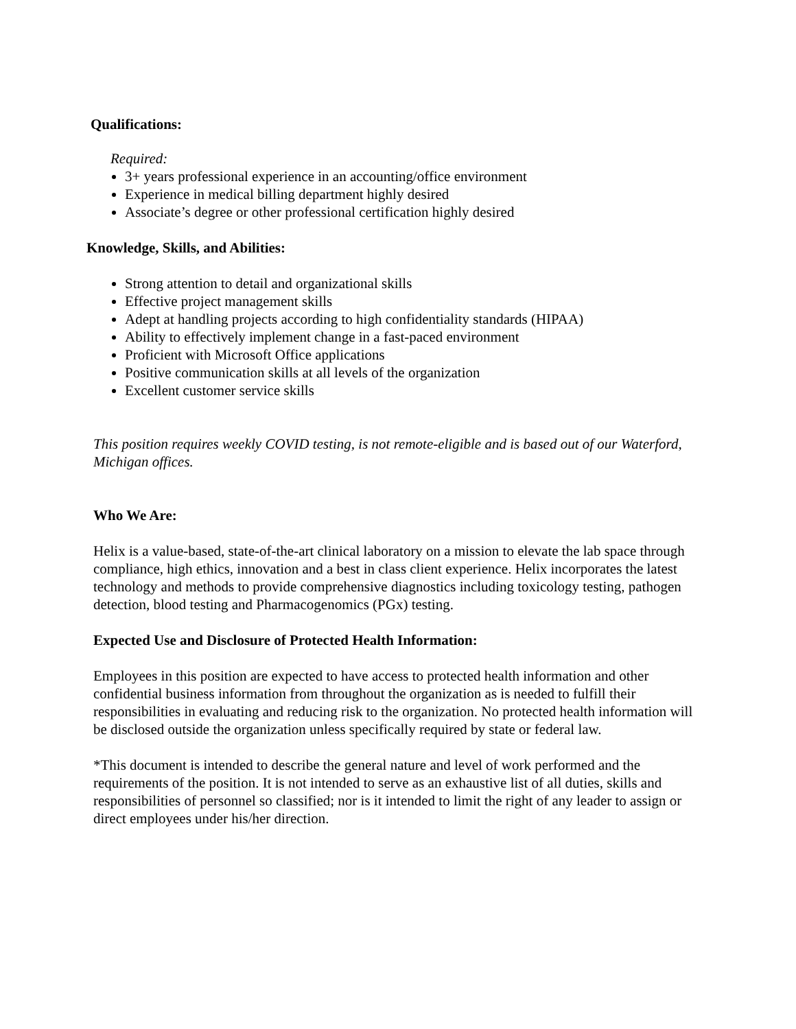Qualifications:
Required:
3+ years professional experience in an accounting/office environment
Experience in medical billing department highly desired
Associate’s degree or other professional certification highly desired
Knowledge, Skills, and Abilities:
Strong attention to detail and organizational skills
Effective project management skills
Adept at handling projects according to high confidentiality standards (HIPAA)
Ability to effectively implement change in a fast-paced environment
Proficient with Microsoft Office applications
Positive communication skills at all levels of the organization
Excellent customer service skills
This position requires weekly COVID testing, is not remote-eligible and is based out of our Waterford, Michigan offices.
Who We Are:
Helix is a value-based, state-of-the-art clinical laboratory on a mission to elevate the lab space through compliance, high ethics, innovation and a best in class client experience. Helix incorporates the latest technology and methods to provide comprehensive diagnostics including toxicology testing, pathogen detection, blood testing and Pharmacogenomics (PGx) testing.
Expected Use and Disclosure of Protected Health Information:
Employees in this position are expected to have access to protected health information and other confidential business information from throughout the organization as is needed to fulfill their responsibilities in evaluating and reducing risk to the organization. No protected health information will be disclosed outside the organization unless specifically required by state or federal law.
*This document is intended to describe the general nature and level of work performed and the requirements of the position. It is not intended to serve as an exhaustive list of all duties, skills and responsibilities of personnel so classified; nor is it intended to limit the right of any leader to assign or direct employees under his/her direction.